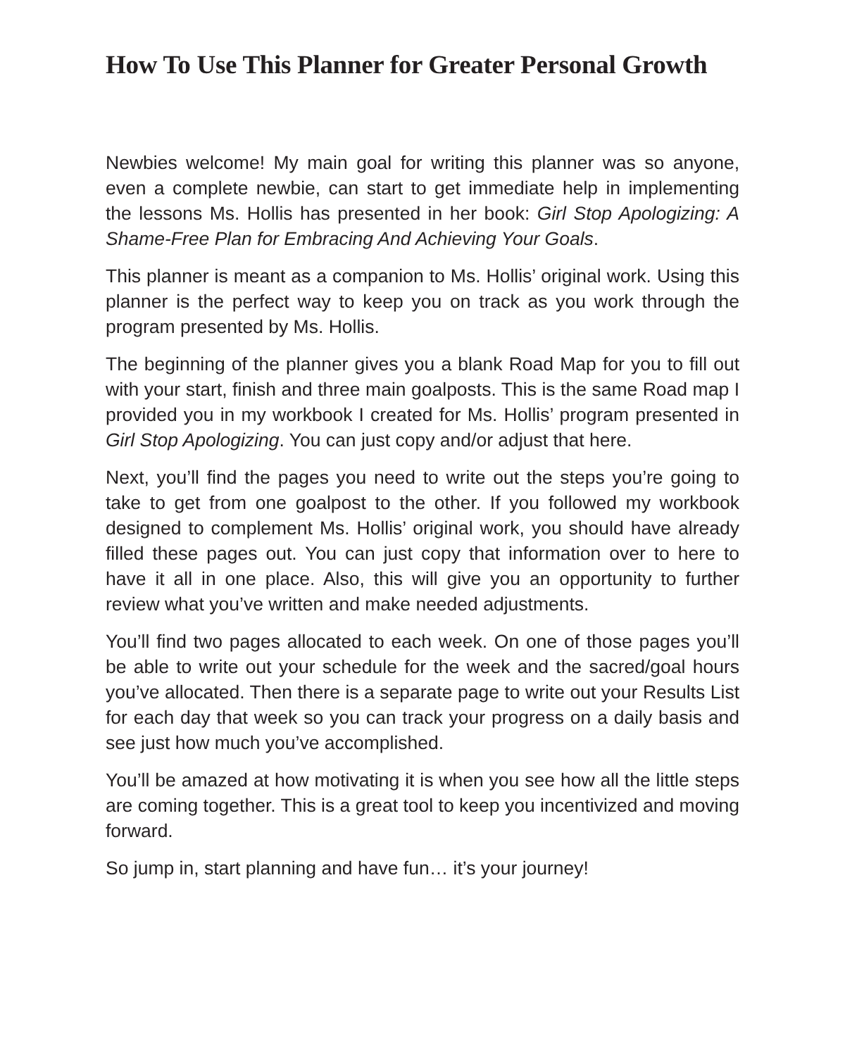How To Use This Planner for Greater Personal Growth
Newbies welcome! My main goal for writing this planner was so anyone, even a complete newbie, can start to get immediate help in implementing the lessons Ms. Hollis has presented in her book: Girl Stop Apologizing: A Shame-Free Plan for Embracing And Achieving Your Goals.
This planner is meant as a companion to Ms. Hollis’ original work. Using this planner is the perfect way to keep you on track as you work through the program presented by Ms. Hollis.
The beginning of the planner gives you a blank Road Map for you to fill out with your start, finish and three main goalposts. This is the same Road map I provided you in my workbook I created for Ms. Hollis’ program presented in Girl Stop Apologizing. You can just copy and/or adjust that here.
Next, you’ll find the pages you need to write out the steps you’re going to take to get from one goalpost to the other. If you followed my workbook designed to complement Ms. Hollis’ original work, you should have already filled these pages out. You can just copy that information over to here to have it all in one place. Also, this will give you an opportunity to further review what you’ve written and make needed adjustments.
You’ll find two pages allocated to each week. On one of those pages you’ll be able to write out your schedule for the week and the sacred/goal hours you’ve allocated. Then there is a separate page to write out your Results List for each day that week so you can track your progress on a daily basis and see just how much you’ve accomplished.
You’ll be amazed at how motivating it is when you see how all the little steps are coming together. This is a great tool to keep you incentivized and moving forward.
So jump in, start planning and have fun… it’s your journey!